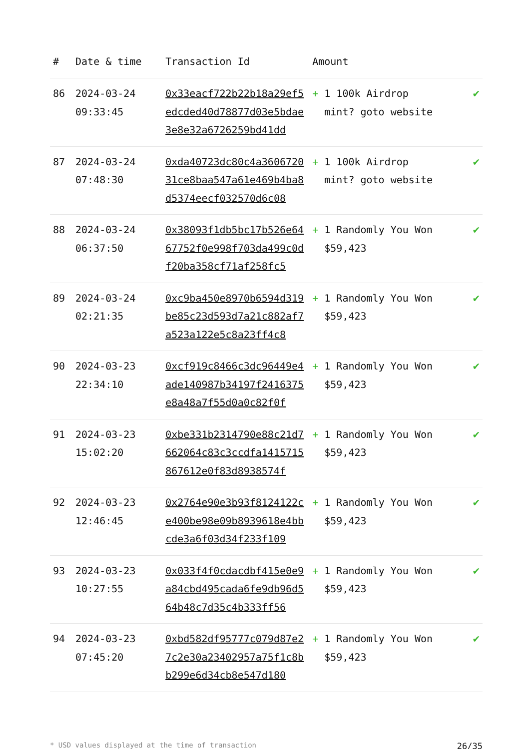| # | Date & time | Transaction Id | Amount | |
| --- | --- | --- | --- | --- |
| 86 | 2024-03-24 09:33:45 | 0x33eacf722b22b18a29ef5edcded40d78877d03e5bdae3e8e32a6726259bd41dd | + 1 100k Airdrop mint? goto website | ✔ |
| 87 | 2024-03-24 07:48:30 | 0xda40723dc80c4a360672031ce8baa547a61e469b4ba8d5374eecf032570d6c08 | + 1 100k Airdrop mint? goto website | ✔ |
| 88 | 2024-03-24 06:37:50 | 0x38093f1db5bc17b526e6467752f0e998f703da499c0df20ba358cf71af258fc5 | + 1 Randomly You Won $59,423 | ✔ |
| 89 | 2024-03-24 02:21:35 | 0xc9ba450e8970b6594d319be85c23d593d7a21c882af7a523a122e5c8a23ff4c8 | + 1 Randomly You Won $59,423 | ✔ |
| 90 | 2024-03-23 22:34:10 | 0xcf919c8466c3dc96449e4ade140987b34197f2416375e8a48a7f55d0a0c82f0f | + 1 Randomly You Won $59,423 | ✔ |
| 91 | 2024-03-23 15:02:20 | 0xbe331b2314790e88c21d7662064c83c3ccdfa1415715867612e0f83d8938574f | + 1 Randomly You Won $59,423 | ✔ |
| 92 | 2024-03-23 12:46:45 | 0x2764e90e3b93f8124122ce400be98e09b8939618e4bbcde3a6f03d34f233f109 | + 1 Randomly You Won $59,423 | ✔ |
| 93 | 2024-03-23 10:27:55 | 0x033f4f0cdacdbf415e0e9a84cbd495cada6fe9db96d564b48c7d35c4b333ff56 | + 1 Randomly You Won $59,423 | ✔ |
| 94 | 2024-03-23 07:45:20 | 0xbd582df95777c079d87e27c2e30a23402957a75f1c8bb299e6d34cb8e547d180 | + 1 Randomly You Won $59,423 | ✔ |
* USD values displayed at the time of transaction 26/35